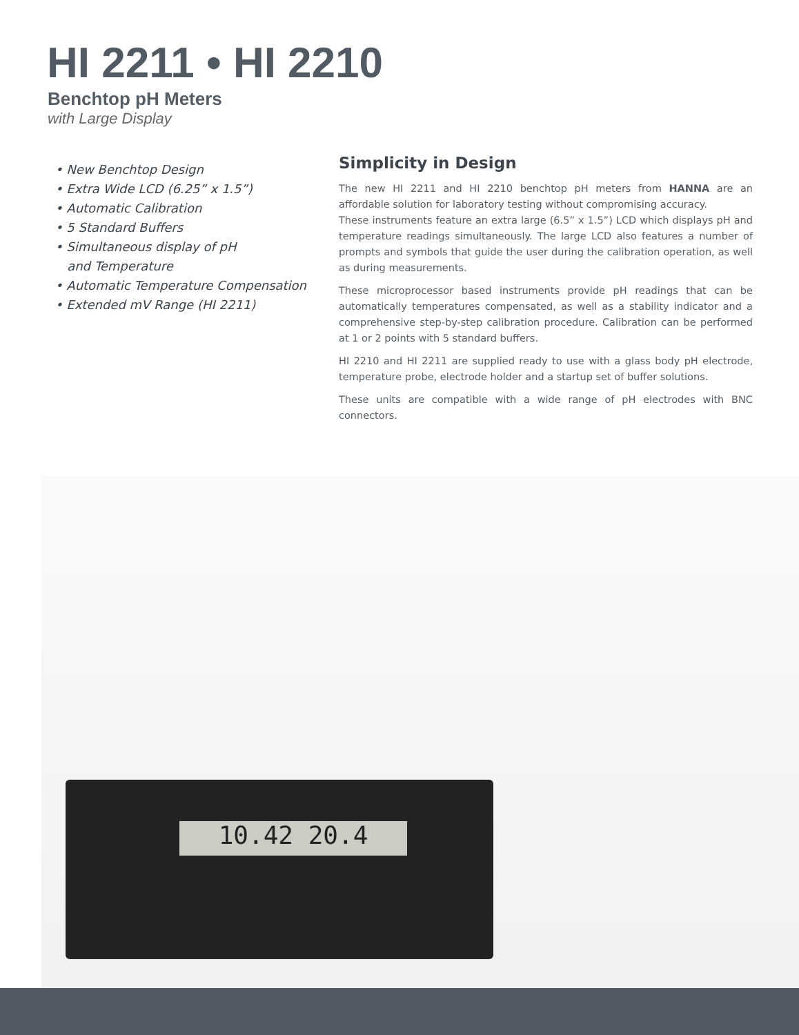HI 2211 • HI 2210
Benchtop pH Meters
with Large Display
• New Benchtop Design
• Extra Wide LCD (6.25” x 1.5”)
• Automatic Calibration
• 5 Standard Buffers
• Simultaneous display of pH
and Temperature
• Automatic Temperature Compensation
• Extended mV Range (HI 2211)
Simplicity in Design
The new HI 2211 and HI 2210 benchtop pH meters from HANNA are an affordable solution for laboratory testing without compromising accuracy.
These instruments feature an extra large (6.5” x 1.5”) LCD which displays pH and temperature readings simultaneously. The large LCD also features a number of prompts and symbols that guide the user during the calibration operation, as well as during measurements.
These microprocessor based instruments provide pH readings that can be automatically temperatures compensated, as well as a stability indicator and a comprehensive step-by-step calibration procedure. Calibration can be performed at 1 or 2 points with 5 standard buffers.
HI 2210 and HI 2211 are supplied ready to use with a glass body pH electrode, temperature probe, electrode holder and a startup set of buffer solutions.
These units are compatible with a wide range of pH electrodes with BNC connectors.
10.42 20.4